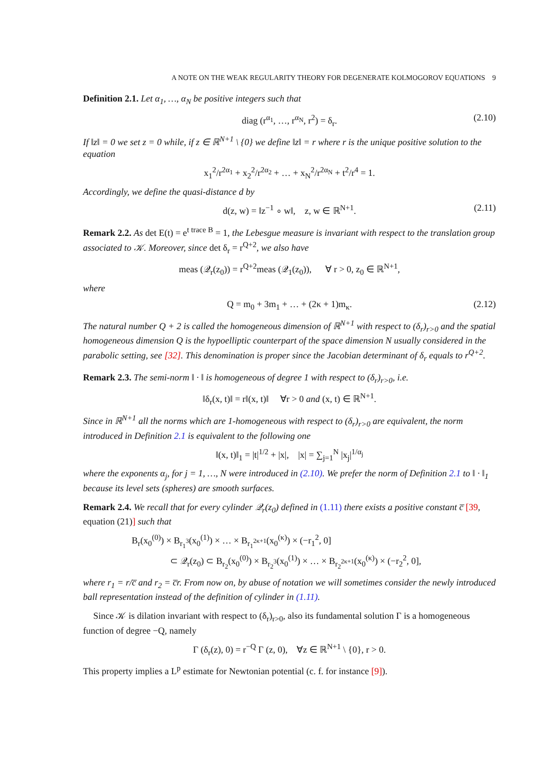A NOTE ON THE WEAK REGULARITY THEORY FOR DEGENERATE KOLMOGOROV EQUATIONS 9
Definition 2.1. Let α<sub>1</sub>, …, α<sub>N</sub> be positive integers such that
diag (r<sup>α<sub>1</sub></sup>, …, r<sup>α<sub>N</sub></sup>, r<sup>2</sup>) = δ<sub>r</sub>. (2.10)
If ‖z‖ = 0 we set z = 0 while, if z ∈ ℝ<sup>N+1</sup> \ {0} we define ‖z‖ = r where r is the unique positive solution to the equation
x<sub>1</sub><sup>2</sup>/r<sup>2α<sub>1</sub></sup> + x<sub>2</sub><sup>2</sup>/r<sup>2α<sub>2</sub></sup> + … + x<sub>N</sub><sup>2</sup>/r<sup>2α<sub>N</sub></sup> + t<sup>2</sup>/r<sup>4</sup> = 1.
Accordingly, we define the quasi-distance d by
d(z, w) = ‖z<sup>−1</sup> ∘ w‖, z, w ∈ ℝ<sup>N+1</sup>. (2.11)
Remark 2.2. As det E(t) = e<sup>t trace B</sup> = 1, the Lebesgue measure is invariant with respect to the translation group associated to 𝒦. Moreover, since det δ<sub>r</sub> = r<sup>Q+2</sup>, we also have
meas (𝒬<sub>r</sub>(z<sub>0</sub>)) = r<sup>Q+2</sup>meas (𝒬<sub>1</sub>(z<sub>0</sub>)), ∀ r > 0, z<sub>0</sub> ∈ ℝ<sup>N+1</sup>,
where
Q = m<sub>0</sub> + 3m<sub>1</sub> + … + (2κ + 1)m<sub>κ</sub>. (2.12)
The natural number Q + 2 is called the homogeneous dimension of ℝ<sup>N+1</sup> with respect to (δ<sub>r</sub>)<sub>r>0</sub> and the spatial homogeneous dimension Q is the hypoelliptic counterpart of the space dimension N usually considered in the parabolic setting, see [32]. This denomination is proper since the Jacobian determinant of δ<sub>r</sub> equals to r<sup>Q+2</sup>.
Remark 2.3. The semi-norm ‖ · ‖ is homogeneous of degree 1 with respect to (δ<sub>r</sub>)<sub>r>0</sub>, i.e.
‖δ<sub>r</sub>(x, t)‖ = r‖(x, t)‖ ∀r > 0 and (x, t) ∈ ℝ<sup>N+1</sup>.
Since in ℝ<sup>N+1</sup> all the norms which are 1-homogeneous with respect to (δ<sub>r</sub>)<sub>r>0</sub> are equivalent, the norm introduced in Definition 2.1 is equivalent to the following one
‖(x, t)‖<sub>1</sub> = |t|<sup>1/2</sup> + |x|, |x| = ∑<sub>j=1</sub><sup>N</sup> |x<sub>j</sub>|<sup>1/α<sub>j</sub></sup>
where the exponents α<sub>j</sub>, for j = 1, …, N were introduced in (2.10). We prefer the norm of Definition 2.1 to ‖ · ‖<sub>1</sub> because its level sets (spheres) are smooth surfaces.
Remark 2.4. We recall that for every cylinder 𝒬<sub>r</sub>(z<sub>0</sub>) defined in (1.11) there exists a positive constant c̅ [39, equation (21)] such that
B<sub>r</sub>(x<sub>0</sub><sup>(0)</sup>) × B<sub>r<sub>1</sub><sup>3</sup></sub>(x<sub>0</sub><sup>(1)</sup>) × … × B<sub>r<sub>1</sub><sup>2κ+1</sup></sub>(x<sub>0</sub><sup>(κ)</sup>) × (−r<sub>1</sub><sup>2</sup>, 0]
⊂ 𝒬<sub>r</sub>(z<sub>0</sub>) ⊂ B<sub>r<sub>2</sub></sub>(x<sub>0</sub><sup>(0)</sup>) × B<sub>r<sub>2</sub><sup>3</sup></sub>(x<sub>0</sub><sup>(1)</sup>) × … × B<sub>r<sub>2</sub><sup>2κ+1</sup></sub>(x<sub>0</sub><sup>(κ)</sup>) × (−r<sub>2</sub><sup>2</sup>, 0],
where r<sub>1</sub> = r/c̅ and r<sub>2</sub> = c̅r. From now on, by abuse of notation we will sometimes consider the newly introduced ball representation instead of the definition of cylinder in (1.11).
Since 𝒦 is dilation invariant with respect to (δ<sub>r</sub>)<sub>r>0</sub>, also its fundamental solution Γ is a homogeneous function of degree −Q, namely
Γ (δ<sub>r</sub>(z), 0) = r<sup>−Q</sup> Γ (z, 0), ∀z ∈ ℝ<sup>N+1</sup> \ {0}, r > 0.
This property implies a L<sup>p</sup> estimate for Newtonian potential (c. f. for instance [9]).